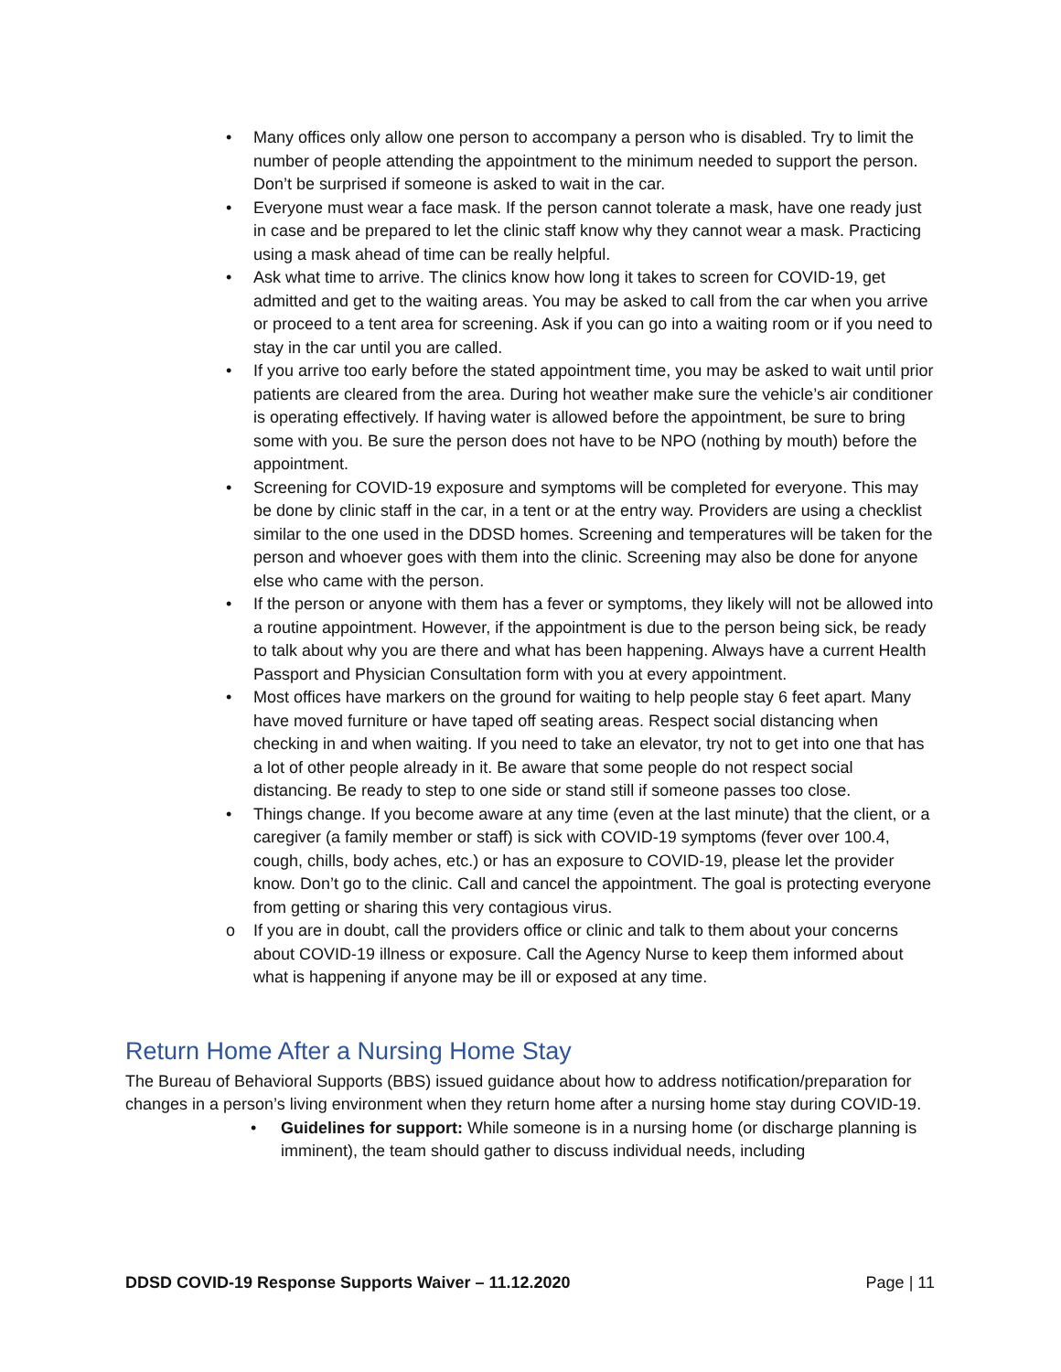• Many offices only allow one person to accompany a person who is disabled. Try to limit the number of people attending the appointment to the minimum needed to support the person. Don’t be surprised if someone is asked to wait in the car.
• Everyone must wear a face mask. If the person cannot tolerate a mask, have one ready just in case and be prepared to let the clinic staff know why they cannot wear a mask. Practicing using a mask ahead of time can be really helpful.
• Ask what time to arrive. The clinics know how long it takes to screen for COVID-19, get admitted and get to the waiting areas. You may be asked to call from the car when you arrive or proceed to a tent area for screening. Ask if you can go into a waiting room or if you need to stay in the car until you are called.
• If you arrive too early before the stated appointment time, you may be asked to wait until prior patients are cleared from the area. During hot weather make sure the vehicle’s air conditioner is operating effectively. If having water is allowed before the appointment, be sure to bring some with you. Be sure the person does not have to be NPO (nothing by mouth) before the appointment.
• Screening for COVID-19 exposure and symptoms will be completed for everyone. This may be done by clinic staff in the car, in a tent or at the entry way. Providers are using a checklist similar to the one used in the DDSD homes. Screening and temperatures will be taken for the person and whoever goes with them into the clinic. Screening may also be done for anyone else who came with the person.
• If the person or anyone with them has a fever or symptoms, they likely will not be allowed into a routine appointment. However, if the appointment is due to the person being sick, be ready to talk about why you are there and what has been happening. Always have a current Health Passport and Physician Consultation form with you at every appointment.
• Most offices have markers on the ground for waiting to help people stay 6 feet apart. Many have moved furniture or have taped off seating areas. Respect social distancing when checking in and when waiting. If you need to take an elevator, try not to get into one that has a lot of other people already in it. Be aware that some people do not respect social distancing. Be ready to step to one side or stand still if someone passes too close.
• Things change. If you become aware at any time (even at the last minute) that the client, or a caregiver (a family member or staff) is sick with COVID-19 symptoms (fever over 100.4, cough, chills, body aches, etc.) or has an exposure to COVID-19, please let the provider know. Don’t go to the clinic. Call and cancel the appointment. The goal is protecting everyone from getting or sharing this very contagious virus.
o If you are in doubt, call the providers office or clinic and talk to them about your concerns about COVID-19 illness or exposure. Call the Agency Nurse to keep them informed about what is happening if anyone may be ill or exposed at any time.
Return Home After a Nursing Home Stay
The Bureau of Behavioral Supports (BBS) issued guidance about how to address notification/preparation for changes in a person’s living environment when they return home after a nursing home stay during COVID-19.
• Guidelines for support: While someone is in a nursing home (or discharge planning is imminent), the team should gather to discuss individual needs, including
DDSD COVID-19 Response Supports Waiver – 11.12.2020 Page | 11